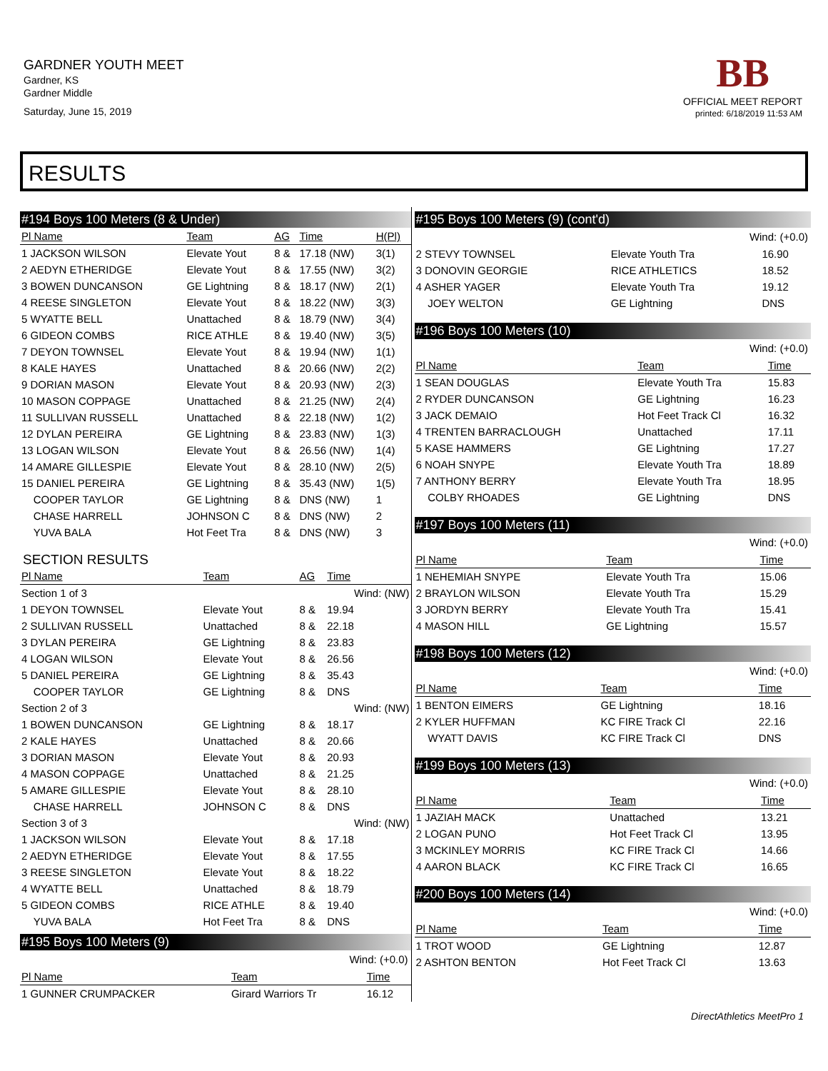GARDNER YOUTH MEET
Gardner, KS
Gardner Middle
Saturday, June 15, 2019
BB
OFFICIAL MEET REPORT
printed: 6/18/2019 11:53 AM
RESULTS
#194 Boys 100 Meters (8 & Under)
| Pl Name | Team | AG | Time | H(Pl) |
| --- | --- | --- | --- | --- |
| 1 JACKSON WILSON | Elevate Yout | 8 & | 17.18 (NW) | 3(1) |
| 2 AEDYN ETHERIDGE | Elevate Yout | 8 & | 17.55 (NW) | 3(2) |
| 3 BOWEN DUNCANSON | GE Lightning | 8 & | 18.17 (NW) | 2(1) |
| 4 REESE SINGLETON | Elevate Yout | 8 & | 18.22 (NW) | 3(3) |
| 5 WYATTE BELL | Unattached | 8 & | 18.79 (NW) | 3(4) |
| 6 GIDEON COMBS | RICE ATHLE | 8 & | 19.40 (NW) | 3(5) |
| 7 DEYON TOWNSEL | Elevate Yout | 8 & | 19.94 (NW) | 1(1) |
| 8 KALE HAYES | Unattached | 8 & | 20.66 (NW) | 2(2) |
| 9 DORIAN MASON | Elevate Yout | 8 & | 20.93 (NW) | 2(3) |
| 10 MASON COPPAGE | Unattached | 8 & | 21.25 (NW) | 2(4) |
| 11 SULLIVAN RUSSELL | Unattached | 8 & | 22.18 (NW) | 1(2) |
| 12 DYLAN PEREIRA | GE Lightning | 8 & | 23.83 (NW) | 1(3) |
| 13 LOGAN WILSON | Elevate Yout | 8 & | 26.56 (NW) | 1(4) |
| 14 AMARE GILLESPIE | Elevate Yout | 8 & | 28.10 (NW) | 2(5) |
| 15 DANIEL PEREIRA | GE Lightning | 8 & | 35.43 (NW) | 1(5) |
| COOPER TAYLOR | GE Lightning | 8 & | DNS (NW) | 1 |
| CHASE HARRELL | JOHNSON C | 8 & | DNS (NW) | 2 |
| YUVA BALA | Hot Feet Tra | 8 & | DNS (NW) | 3 |
SECTION RESULTS
| Pl Name | Team | AG | Time | |
| --- | --- | --- | --- | --- |
| Section 1 of 3 | | | Wind: (NW) | |
| 1 DEYON TOWNSEL | Elevate Yout | 8 & | 19.94 | |
| 2 SULLIVAN RUSSELL | Unattached | 8 & | 22.18 | |
| 3 DYLAN PEREIRA | GE Lightning | 8 & | 23.83 | |
| 4 LOGAN WILSON | Elevate Yout | 8 & | 26.56 | |
| 5 DANIEL PEREIRA | GE Lightning | 8 & | 35.43 | |
| COOPER TAYLOR | GE Lightning | 8 & | DNS | |
| Section 2 of 3 | | | Wind: (NW) | |
| 1 BOWEN DUNCANSON | GE Lightning | 8 & | 18.17 | |
| 2 KALE HAYES | Unattached | 8 & | 20.66 | |
| 3 DORIAN MASON | Elevate Yout | 8 & | 20.93 | |
| 4 MASON COPPAGE | Unattached | 8 & | 21.25 | |
| 5 AMARE GILLESPIE | Elevate Yout | 8 & | 28.10 | |
| CHASE HARRELL | JOHNSON C | 8 & | DNS | |
| Section 3 of 3 | | | Wind: (NW) | |
| 1 JACKSON WILSON | Elevate Yout | 8 & | 17.18 | |
| 2 AEDYN ETHERIDGE | Elevate Yout | 8 & | 17.55 | |
| 3 REESE SINGLETON | Elevate Yout | 8 & | 18.22 | |
| 4 WYATTE BELL | Unattached | 8 & | 18.79 | |
| 5 GIDEON COMBS | RICE ATHLE | 8 & | 19.40 | |
| YUVA BALA | Hot Feet Tra | 8 & | DNS | |
#195 Boys 100 Meters (9)
Wind: (+0.0)
| Pl Name | Team | Time |
| --- | --- | --- |
| 1 GUNNER CRUMPACKER | Girard Warriors Tr | 16.12 |
#195 Boys 100 Meters (9) (cont'd)
Wind: (+0.0)
| 2 STEVY TOWNSEL | Elevate Youth Tra | 16.90 |
| 3 DONOVIN GEORGIE | RICE ATHLETICS | 18.52 |
| 4 ASHER YAGER | Elevate Youth Tra | 19.12 |
| JOEY WELTON | GE Lightning | DNS |
#196 Boys 100 Meters (10)
Wind: (+0.0)
| Pl Name | Team | Time |
| --- | --- | --- |
| 1 SEAN DOUGLAS | Elevate Youth Tra | 15.83 |
| 2 RYDER DUNCANSON | GE Lightning | 16.23 |
| 3 JACK DEMAIO | Hot Feet Track Cl | 16.32 |
| 4 TRENTEN BARRACLOUGH | Unattached | 17.11 |
| 5 KASE HAMMERS | GE Lightning | 17.27 |
| 6 NOAH SNYPE | Elevate Youth Tra | 18.89 |
| 7 ANTHONY BERRY | Elevate Youth Tra | 18.95 |
| COLBY RHOADES | GE Lightning | DNS |
#197 Boys 100 Meters (11)
Wind: (+0.0)
| Pl Name | Team | Time |
| --- | --- | --- |
| 1 NEHEMIAH SNYPE | Elevate Youth Tra | 15.06 |
| 2 BRAYLON WILSON | Elevate Youth Tra | 15.29 |
| 3 JORDYN BERRY | Elevate Youth Tra | 15.41 |
| 4 MASON HILL | GE Lightning | 15.57 |
#198 Boys 100 Meters (12)
Wind: (+0.0)
| Pl Name | Team | Time |
| --- | --- | --- |
| 1 BENTON EIMERS | GE Lightning | 18.16 |
| 2 KYLER HUFFMAN | KC FIRE Track Cl | 22.16 |
| WYATT DAVIS | KC FIRE Track Cl | DNS |
#199 Boys 100 Meters (13)
Wind: (+0.0)
| Pl Name | Team | Time |
| --- | --- | --- |
| 1 JAZIAH MACK | Unattached | 13.21 |
| 2 LOGAN PUNO | Hot Feet Track Cl | 13.95 |
| 3 MCKINLEY MORRIS | KC FIRE Track Cl | 14.66 |
| 4 AARON BLACK | KC FIRE Track Cl | 16.65 |
#200 Boys 100 Meters (14)
Wind: (+0.0)
| Pl Name | Team | Time |
| --- | --- | --- |
| 1 TROT WOOD | GE Lightning | 12.87 |
| 2 ASHTON BENTON | Hot Feet Track Cl | 13.63 |
DirectAthletics MeetPro 1